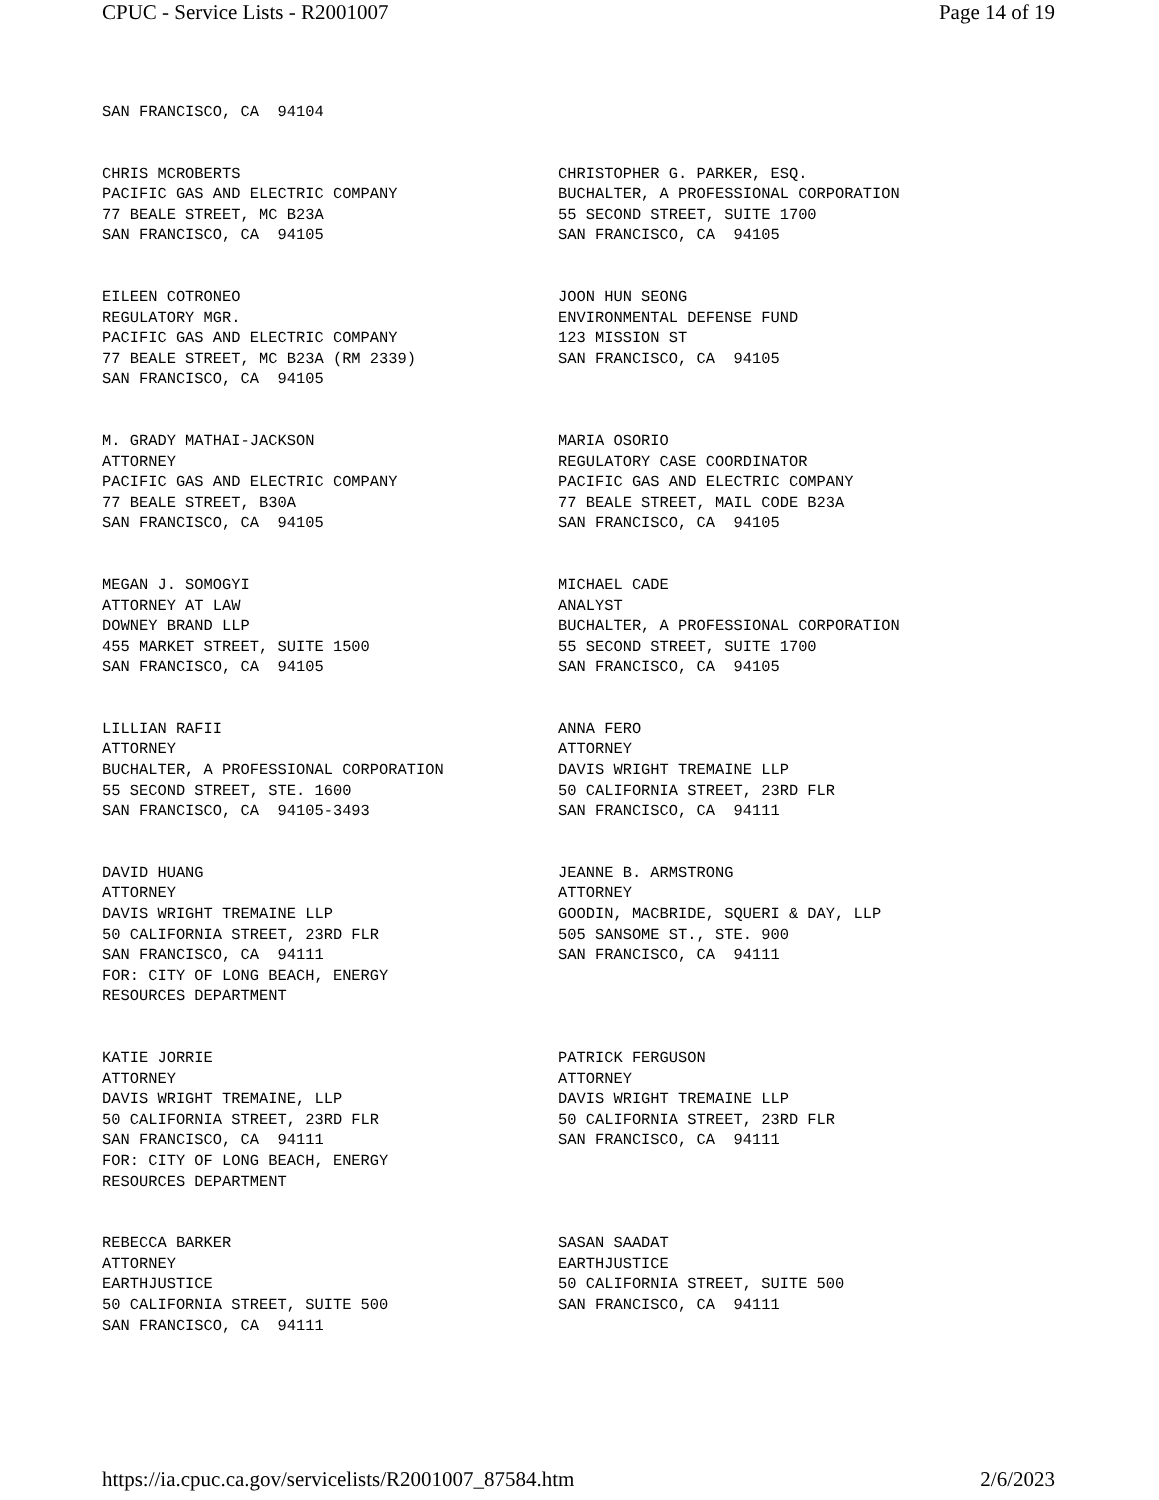CPUC - Service Lists - R2001007 Page 14 of 19
SAN FRANCISCO, CA 94104
CHRIS MCROBERTS PACIFIC GAS AND ELECTRIC COMPANY 77 BEALE STREET, MC B23A SAN FRANCISCO, CA 94105
CHRISTOPHER G. PARKER, ESQ. BUCHALTER, A PROFESSIONAL CORPORATION 55 SECOND STREET, SUITE 1700 SAN FRANCISCO, CA 94105
EILEEN COTRONEO REGULATORY MGR. PACIFIC GAS AND ELECTRIC COMPANY 77 BEALE STREET, MC B23A (RM 2339) SAN FRANCISCO, CA 94105
JOON HUN SEONG ENVIRONMENTAL DEFENSE FUND 123 MISSION ST SAN FRANCISCO, CA 94105
M. GRADY MATHAI-JACKSON ATTORNEY PACIFIC GAS AND ELECTRIC COMPANY 77 BEALE STREET, B30A SAN FRANCISCO, CA 94105
MARIA OSORIO REGULATORY CASE COORDINATOR PACIFIC GAS AND ELECTRIC COMPANY 77 BEALE STREET, MAIL CODE B23A SAN FRANCISCO, CA 94105
MEGAN J. SOMOGYI ATTORNEY AT LAW DOWNEY BRAND LLP 455 MARKET STREET, SUITE 1500 SAN FRANCISCO, CA 94105
MICHAEL CADE ANALYST BUCHALTER, A PROFESSIONAL CORPORATION 55 SECOND STREET, SUITE 1700 SAN FRANCISCO, CA 94105
LILLIAN RAFII ATTORNEY BUCHALTER, A PROFESSIONAL CORPORATION 55 SECOND STREET, STE. 1600 SAN FRANCISCO, CA 94105-3493
ANNA FERO ATTORNEY DAVIS WRIGHT TREMAINE LLP 50 CALIFORNIA STREET, 23RD FLR SAN FRANCISCO, CA 94111
DAVID HUANG ATTORNEY DAVIS WRIGHT TREMAINE LLP 50 CALIFORNIA STREET, 23RD FLR SAN FRANCISCO, CA 94111 FOR: CITY OF LONG BEACH, ENERGY RESOURCES DEPARTMENT
JEANNE B. ARMSTRONG ATTORNEY GOODIN, MACBRIDE, SQUERI & DAY, LLP 505 SANSOME ST., STE. 900 SAN FRANCISCO, CA 94111
KATIE JORRIE ATTORNEY DAVIS WRIGHT TREMAINE, LLP 50 CALIFORNIA STREET, 23RD FLR SAN FRANCISCO, CA 94111 FOR: CITY OF LONG BEACH, ENERGY RESOURCES DEPARTMENT
PATRICK FERGUSON ATTORNEY DAVIS WRIGHT TREMAINE LLP 50 CALIFORNIA STREET, 23RD FLR SAN FRANCISCO, CA 94111
REBECCA BARKER ATTORNEY EARTHJUSTICE 50 CALIFORNIA STREET, SUITE 500 SAN FRANCISCO, CA 94111
SASAN SAADAT EARTHJUSTICE 50 CALIFORNIA STREET, SUITE 500 SAN FRANCISCO, CA 94111
https://ia.cpuc.ca.gov/servicelists/R2001007_87584.htm 2/6/2023